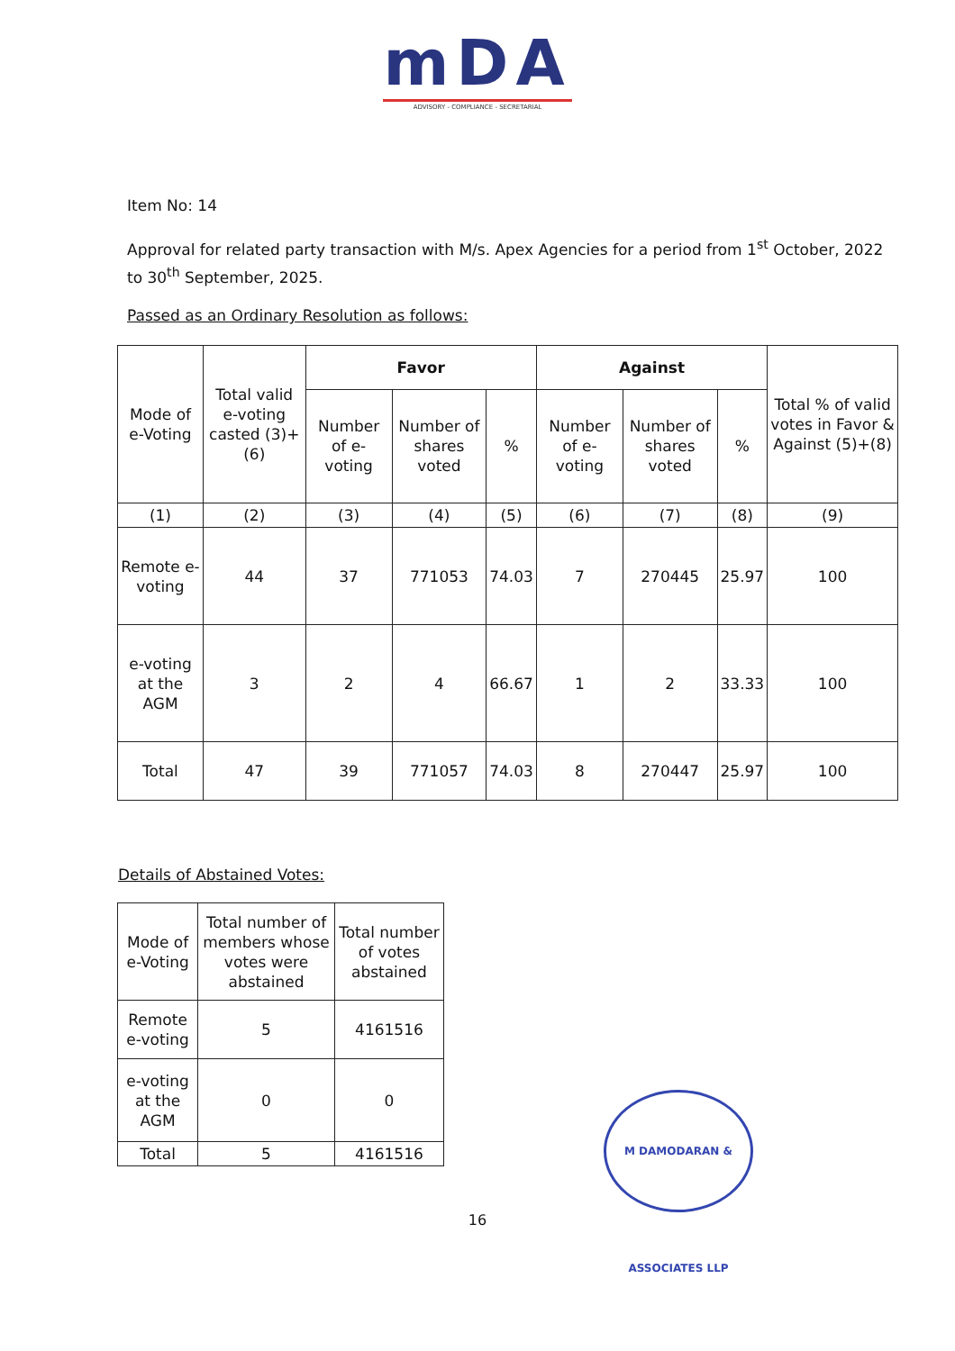mDA
ADVISORY - COMPLIANCE - SECRETARIAL
Item No: 14
Approval for related party transaction with M/s. Apex Agencies for a period from 1<sup>st</sup> October, 2022 to 30<sup>th</sup> September, 2025.
Passed as an Ordinary Resolution as follows:
| Mode of e-Voting | Total valid e-voting casted (3)+(6) | Favor | | | Against | | | Total % of valid votes in Favor & Against (5)+(8) |
| --- | --- | --- | --- | --- | --- | --- | --- | --- |
| | | Number of e-voting | Number of shares voted | % | Number of e-voting | Number of shares voted | % | |
| (1) | (2) | (3) | (4) | (5) | (6) | (7) | (8) | (9) |
| Remote e-voting | 44 | 37 | 771053 | 74.03 | 7 | 270445 | 25.97 | 100 |
| e-voting at the AGM | 3 | 2 | 4 | 66.67 | 1 | 2 | 33.33 | 100 |
| Total | 47 | 39 | 771057 | 74.03 | 8 | 270447 | 25.97 | 100 |
Details of Abstained Votes:
| Mode of e-Voting | Total number of members whose votes were abstained | Total number of votes abstained |
| --- | --- | --- |
| Remote e-voting | 5 | 4161516 |
| e-voting at the AGM | 0 | 0 |
| Total | 5 | 4161516 |
M DAMODARAN & ASSOCIATES LLP
16